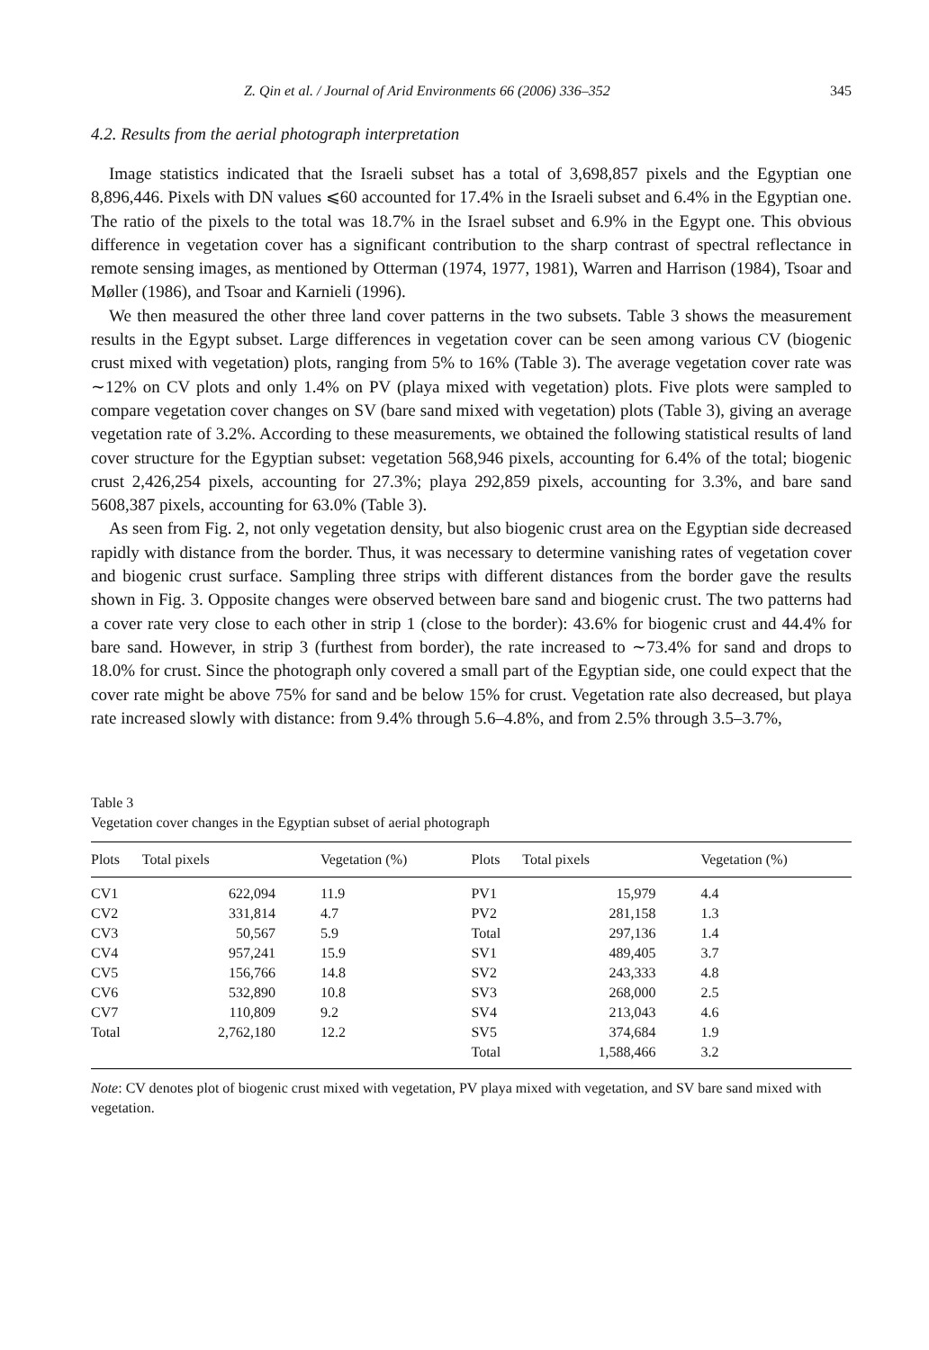Z. Qin et al. / Journal of Arid Environments 66 (2006) 336–352 345
4.2. Results from the aerial photograph interpretation
Image statistics indicated that the Israeli subset has a total of 3,698,857 pixels and the Egyptian one 8,896,446. Pixels with DN values ⩽60 accounted for 17.4% in the Israeli subset and 6.4% in the Egyptian one. The ratio of the pixels to the total was 18.7% in the Israel subset and 6.9% in the Egypt one. This obvious difference in vegetation cover has a significant contribution to the sharp contrast of spectral reflectance in remote sensing images, as mentioned by Otterman (1974, 1977, 1981), Warren and Harrison (1984), Tsoar and Møller (1986), and Tsoar and Karnieli (1996).
We then measured the other three land cover patterns in the two subsets. Table 3 shows the measurement results in the Egypt subset. Large differences in vegetation cover can be seen among various CV (biogenic crust mixed with vegetation) plots, ranging from 5% to 16% (Table 3). The average vegetation cover rate was ∼12% on CV plots and only 1.4% on PV (playa mixed with vegetation) plots. Five plots were sampled to compare vegetation cover changes on SV (bare sand mixed with vegetation) plots (Table 3), giving an average vegetation rate of 3.2%. According to these measurements, we obtained the following statistical results of land cover structure for the Egyptian subset: vegetation 568,946 pixels, accounting for 6.4% of the total; biogenic crust 2,426,254 pixels, accounting for 27.3%; playa 292,859 pixels, accounting for 3.3%, and bare sand 5608,387 pixels, accounting for 63.0% (Table 3).
As seen from Fig. 2, not only vegetation density, but also biogenic crust area on the Egyptian side decreased rapidly with distance from the border. Thus, it was necessary to determine vanishing rates of vegetation cover and biogenic crust surface. Sampling three strips with different distances from the border gave the results shown in Fig. 3. Opposite changes were observed between bare sand and biogenic crust. The two patterns had a cover rate very close to each other in strip 1 (close to the border): 43.6% for biogenic crust and 44.4% for bare sand. However, in strip 3 (furthest from border), the rate increased to ∼73.4% for sand and drops to 18.0% for crust. Since the photograph only covered a small part of the Egyptian side, one could expect that the cover rate might be above 75% for sand and be below 15% for crust. Vegetation rate also decreased, but playa rate increased slowly with distance: from 9.4% through 5.6–4.8%, and from 2.5% through 3.5–3.7%,
Table 3
Vegetation cover changes in the Egyptian subset of aerial photograph
| Plots | Total pixels | Vegetation (%) | Plots | Total pixels | Vegetation (%) |
| --- | --- | --- | --- | --- | --- |
| CV1 | 622,094 | 11.9 | PV1 | 15,979 | 4.4 |
| CV2 | 331,814 | 4.7 | PV2 | 281,158 | 1.3 |
| CV3 | 50,567 | 5.9 | Total | 297,136 | 1.4 |
| CV4 | 957,241 | 15.9 | SV1 | 489,405 | 3.7 |
| CV5 | 156,766 | 14.8 | SV2 | 243,333 | 4.8 |
| CV6 | 532,890 | 10.8 | SV3 | 268,000 | 2.5 |
| CV7 | 110,809 | 9.2 | SV4 | 213,043 | 4.6 |
| Total | 2,762,180 | 12.2 | SV5 | 374,684 | 1.9 |
| | | | Total | 1,588,466 | 3.2 |
Note: CV denotes plot of biogenic crust mixed with vegetation, PV playa mixed with vegetation, and SV bare sand mixed with vegetation.